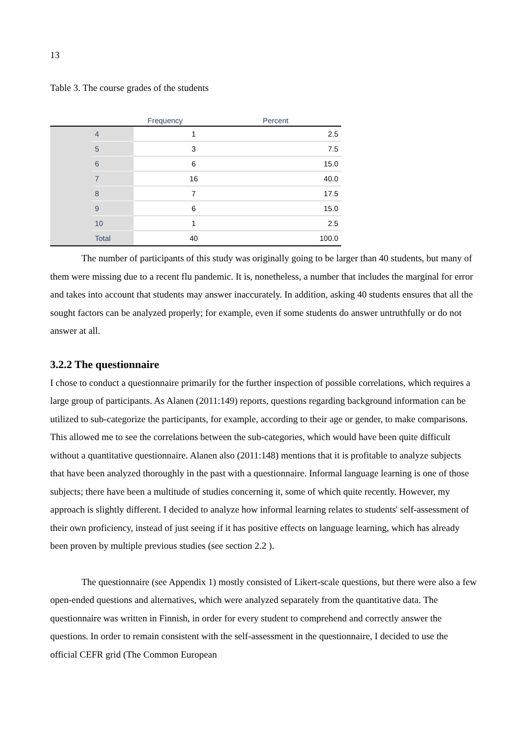13
Table 3. The course grades of the students
| | | Frequency | Percent |
| --- | --- | --- | --- |
| | 4 | 1 | 2.5 |
| | 5 | 3 | 7.5 |
| | 6 | 6 | 15.0 |
| | 7 | 16 | 40.0 |
| | 8 | 7 | 17.5 |
| | 9 | 6 | 15.0 |
| | 10 | 1 | 2.5 |
| | Total | 40 | 100.0 |
The number of participants of this study was originally going to be larger than 40 students, but many of them were missing due to a recent flu pandemic. It is, nonetheless, a number that includes the marginal for error and takes into account that students may answer inaccurately. In addition, asking 40 students ensures that all the sought factors can be analyzed properly; for example, even if some students do answer untruthfully or do not answer at all.
3.2.2 The questionnaire
I chose to conduct a questionnaire primarily for the further inspection of possible correlations, which requires a large group of participants. As Alanen (2011:149) reports, questions regarding background information can be utilized to sub-categorize the participants, for example, according to their age or gender, to make comparisons. This allowed me to see the correlations between the sub-categories, which would have been quite difficult without a quantitative questionnaire. Alanen also (2011:148) mentions that it is profitable to analyze subjects that have been analyzed thoroughly in the past with a questionnaire. Informal language learning is one of those subjects; there have been a multitude of studies concerning it, some of which quite recently. However, my approach is slightly different. I decided to analyze how informal learning relates to students' self-assessment of their own proficiency, instead of just seeing if it has positive effects on language learning, which has already been proven by multiple previous studies (see section 2.2 ).
The questionnaire (see Appendix 1) mostly consisted of Likert-scale questions, but there were also a few open-ended questions and alternatives, which were analyzed separately from the quantitative data. The questionnaire was written in Finnish, in order for every student to comprehend and correctly answer the questions. In order to remain consistent with the self-assessment in the questionnaire, I decided to use the official CEFR grid (The Common European